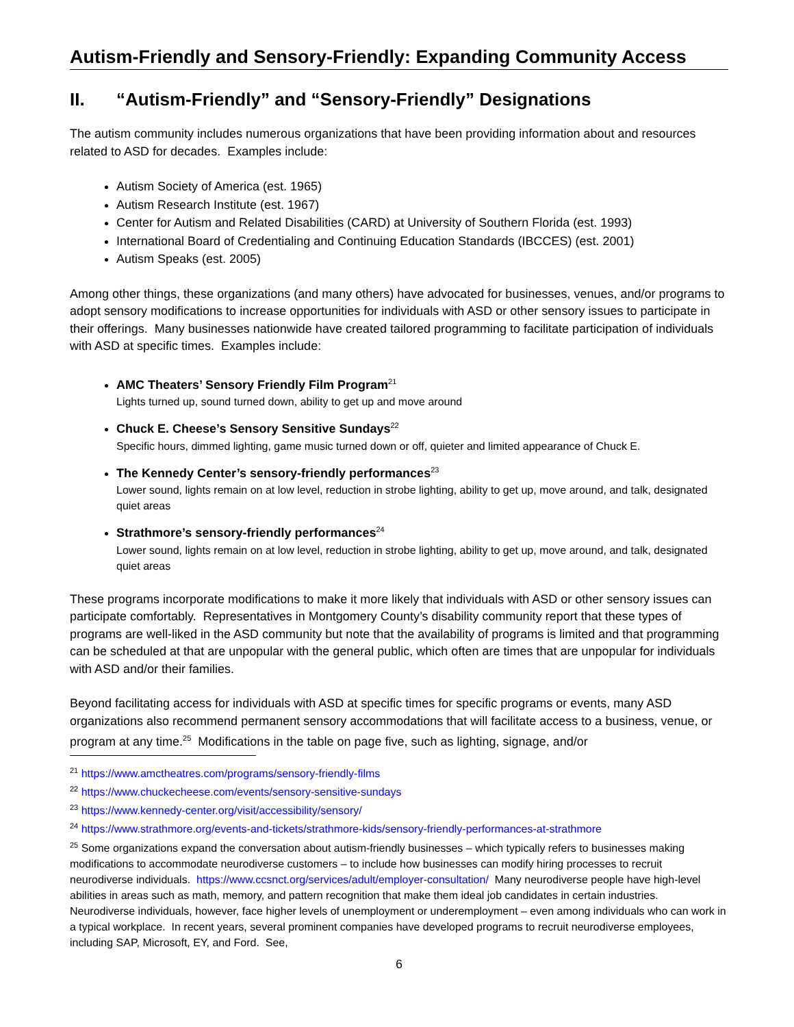Autism-Friendly and Sensory-Friendly: Expanding Community Access
II. “Autism-Friendly” and “Sensory-Friendly” Designations
The autism community includes numerous organizations that have been providing information about and resources related to ASD for decades. Examples include:
Autism Society of America (est. 1965)
Autism Research Institute (est. 1967)
Center for Autism and Related Disabilities (CARD) at University of Southern Florida (est. 1993)
International Board of Credentialing and Continuing Education Standards (IBCCES) (est. 2001)
Autism Speaks (est. 2005)
Among other things, these organizations (and many others) have advocated for businesses, venues, and/or programs to adopt sensory modifications to increase opportunities for individuals with ASD or other sensory issues to participate in their offerings. Many businesses nationwide have created tailored programming to facilitate participation of individuals with ASD at specific times. Examples include:
AMC Theaters’ Sensory Friendly Film Program<sup>21</sup>
Lights turned up, sound turned down, ability to get up and move around
Chuck E. Cheese’s Sensory Sensitive Sundays<sup>22</sup>
Specific hours, dimmed lighting, game music turned down or off, quieter and limited appearance of Chuck E.
The Kennedy Center’s sensory-friendly performances<sup>23</sup>
Lower sound, lights remain on at low level, reduction in strobe lighting, ability to get up, move around, and talk, designated quiet areas
Strathmore’s sensory-friendly performances<sup>24</sup>
Lower sound, lights remain on at low level, reduction in strobe lighting, ability to get up, move around, and talk, designated quiet areas
These programs incorporate modifications to make it more likely that individuals with ASD or other sensory issues can participate comfortably. Representatives in Montgomery County’s disability community report that these types of programs are well-liked in the ASD community but note that the availability of programs is limited and that programming can be scheduled at that are unpopular with the general public, which often are times that are unpopular for individuals with ASD and/or their families.
Beyond facilitating access for individuals with ASD at specific times for specific programs or events, many ASD organizations also recommend permanent sensory accommodations that will facilitate access to a business, venue, or program at any time.<sup>25</sup> Modifications in the table on page five, such as lighting, signage, and/or
<sup>21</sup> https://www.amctheatres.com/programs/sensory-friendly-films
<sup>22</sup> https://www.chuckecheese.com/events/sensory-sensitive-sundays
<sup>23</sup> https://www.kennedy-center.org/visit/accessibility/sensory/
<sup>24</sup> https://www.strathmore.org/events-and-tickets/strathmore-kids/sensory-friendly-performances-at-strathmore
<sup>25</sup> Some organizations expand the conversation about autism-friendly businesses – which typically refers to businesses making modifications to accommodate neurodiverse customers – to include how businesses can modify hiring processes to recruit neurodiverse individuals. https://www.ccsnct.org/services/adult/employer-consultation/ Many neurodiverse people have high-level abilities in areas such as math, memory, and pattern recognition that make them ideal job candidates in certain industries. Neurodiverse individuals, however, face higher levels of unemployment or underemployment – even among individuals who can work in a typical workplace. In recent years, several prominent companies have developed programs to recruit neurodiverse employees, including SAP, Microsoft, EY, and Ford. See,
6